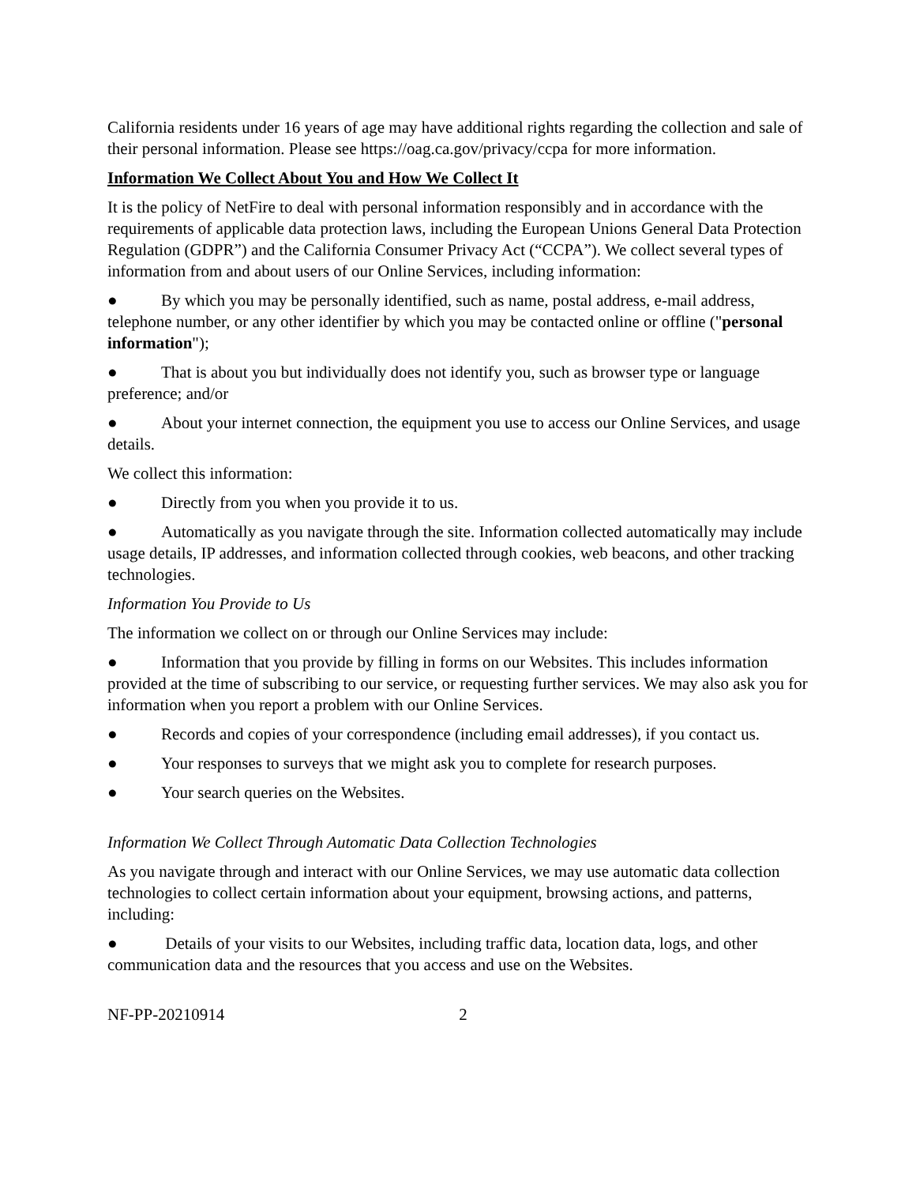California residents under 16 years of age may have additional rights regarding the collection and sale of their personal information. Please see https://oag.ca.gov/privacy/ccpa for more information.
Information We Collect About You and How We Collect It
It is the policy of NetFire to deal with personal information responsibly and in accordance with the requirements of applicable data protection laws, including the European Unions General Data Protection Regulation (GDPR”) and the California Consumer Privacy Act (“CCPA”). We collect several types of information from and about users of our Online Services, including information:
● By which you may be personally identified, such as name, postal address, e-mail address, telephone number, or any other identifier by which you may be contacted online or offline ("personal information");
● That is about you but individually does not identify you, such as browser type or language preference; and/or
● About your internet connection, the equipment you use to access our Online Services, and usage details.
We collect this information:
● Directly from you when you provide it to us.
● Automatically as you navigate through the site. Information collected automatically may include usage details, IP addresses, and information collected through cookies, web beacons, and other tracking technologies.
Information You Provide to Us
The information we collect on or through our Online Services may include:
● Information that you provide by filling in forms on our Websites. This includes information provided at the time of subscribing to our service, or requesting further services. We may also ask you for information when you report a problem with our Online Services.
● Records and copies of your correspondence (including email addresses), if you contact us.
● Your responses to surveys that we might ask you to complete for research purposes.
● Your search queries on the Websites.
Information We Collect Through Automatic Data Collection Technologies
As you navigate through and interact with our Online Services, we may use automatic data collection technologies to collect certain information about your equipment, browsing actions, and patterns, including:
● Details of your visits to our Websites, including traffic data, location data, logs, and other communication data and the resources that you access and use on the Websites.
NF-PP-20210914 2